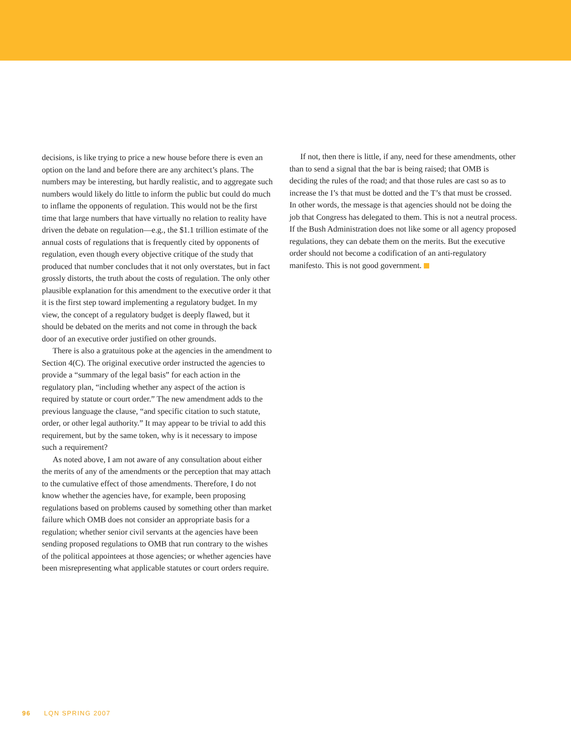decisions, is like trying to price a new house before there is even an option on the land and before there are any architect’s plans. The numbers may be interesting, but hardly realistic, and to aggregate such numbers would likely do little to inform the public but could do much to inflame the opponents of regulation. This would not be the first time that large numbers that have virtually no relation to reality have driven the debate on regulation—e.g., the $1.1 trillion estimate of the annual costs of regulations that is frequently cited by opponents of regulation, even though every objective critique of the study that produced that number concludes that it not only overstates, but in fact grossly distorts, the truth about the costs of regulation. The only other plausible explanation for this amendment to the executive order it that it is the first step toward implementing a regulatory budget. In my view, the concept of a regulatory budget is deeply flawed, but it should be debated on the merits and not come in through the back door of an executive order justified on other grounds.
There is also a gratuitous poke at the agencies in the amendment to Section 4(C). The original executive order instructed the agencies to provide a “summary of the legal basis” for each action in the regulatory plan, “including whether any aspect of the action is required by statute or court order.” The new amendment adds to the previous language the clause, “and specific citation to such statute, order, or other legal authority.” It may appear to be trivial to add this requirement, but by the same token, why is it necessary to impose such a requirement?
As noted above, I am not aware of any consultation about either the merits of any of the amendments or the perception that may attach to the cumulative effect of those amendments. Therefore, I do not know whether the agencies have, for example, been proposing regulations based on problems caused by something other than market failure which OMB does not consider an appropriate basis for a regulation; whether senior civil servants at the agencies have been sending proposed regulations to OMB that run contrary to the wishes of the political appointees at those agencies; or whether agencies have been misrepresenting what applicable statutes or court orders require.
If not, then there is little, if any, need for these amendments, other than to send a signal that the bar is being raised; that OMB is deciding the rules of the road; and that those rules are cast so as to increase the I’s that must be dotted and the T’s that must be crossed. In other words, the message is that agencies should not be doing the job that Congress has delegated to them. This is not a neutral process. If the Bush Administration does not like some or all agency proposed regulations, they can debate them on the merits. But the executive order should not become a codification of an anti-regulatory manifesto. This is not good government.
96 LQN SPRING 2007